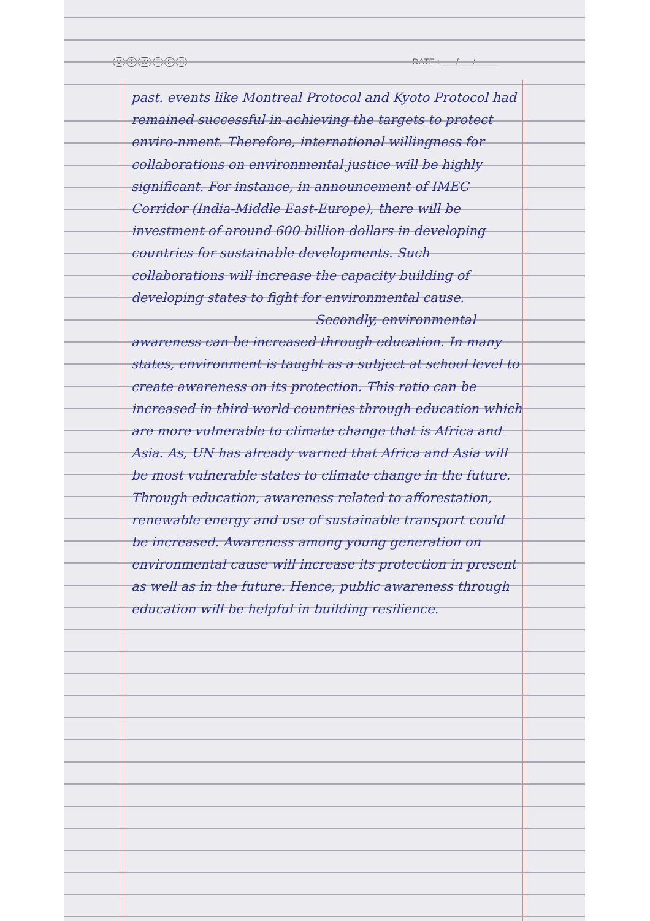MTWTFS
DATE : ___/___/_____
past. events like Montreal Protocol and Kyoto Protocol had remained successful in achieving the targets to protect enviro-nment. Therefore, international willingness for collaborations on environmental justice will be highly significant. For instance, in announcement of IMEC Corridor (India-Middle East-Europe), there will be investment of around 600 billion dollars in developing countries for sustainable developments. Such collaborations will increase the capacity building of developing states to fight for environmental cause.
Secondly, environmental
awareness can be increased through education. In many states, environment is taught as a subject at school level to create awareness on its protection. This ratio can be increased in third world countries through education which are more vulnerable to climate change that is Africa and Asia. As, UN has already warned that Africa and Asia will be most vulnerable states to climate change in the future. Through education, awareness related to afforestation, renewable energy and use of sustainable transport could be increased. Awareness among young generation on environmental cause will increase its protection in present as well as in the future. Hence, public awareness through education will be helpful in building resilience.